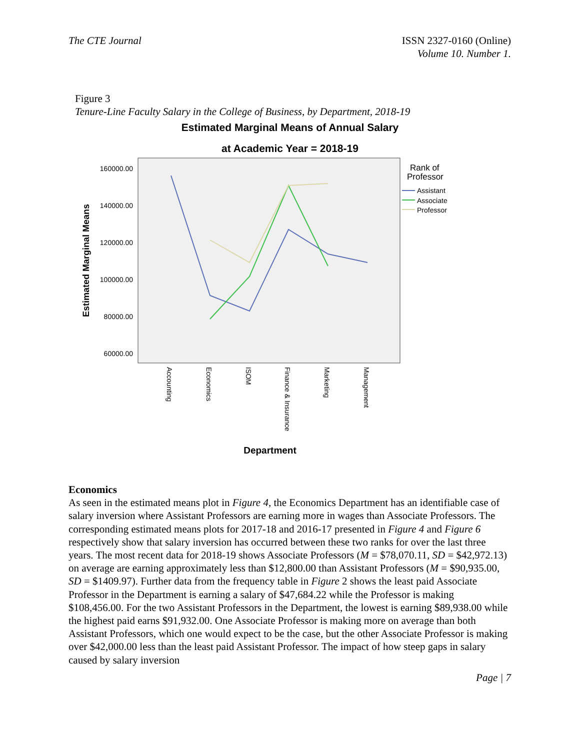The CTE Journal ISSN 2327-0160 (Online)
Volume 10. Number 1.
Figure 3
Tenure-Line Faculty Salary in the College of Business, by Department, 2018-19
Estimated Marginal Means of Annual Salary
at Academic Year = 2018-19
160000.00
140000.00
120000.00
100000.00
80000.00
60000.00
Estimated Marginal Means
Accounting
Economics
ISOM
Finance & Insurance
Marketing
Management
Department
Rank of
Professor
Assistant
Associate
Professor
Economics
As seen in the estimated means plot in Figure 4, the Economics Department has an identifiable case of salary inversion where Assistant Professors are earning more in wages than Associate Professors. The corresponding estimated means plots for 2017-18 and 2016-17 presented in Figure 4 and Figure 6 respectively show that salary inversion has occurred between these two ranks for over the last three years. The most recent data for 2018-19 shows Associate Professors (M = $78,070.11, SD = $42,972.13) on average are earning approximately less than $12,800.00 than Assistant Professors (M = $90,935.00, SD = $1409.97). Further data from the frequency table in Figure 2 shows the least paid Associate Professor in the Department is earning a salary of $47,684.22 while the Professor is making $108,456.00. For the two Assistant Professors in the Department, the lowest is earning $89,938.00 while the highest paid earns $91,932.00. One Associate Professor is making more on average than both Assistant Professors, which one would expect to be the case, but the other Associate Professor is making over $42,000.00 less than the least paid Assistant Professor. The impact of how steep gaps in salary caused by salary inversion
Page | 7